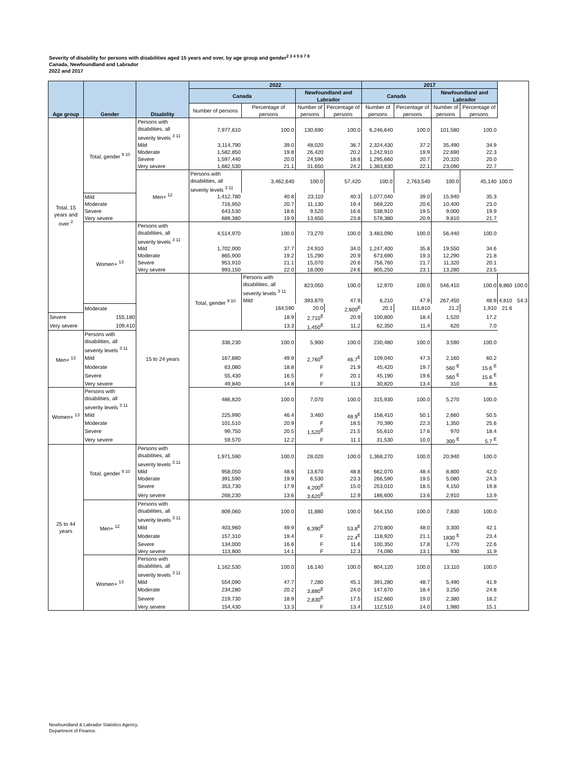Severity of disability for persons with disabilities aged 15 years and over, by age group and gender<sup>2 3 4 5 6 7 8</sup>
Canada, Newfoundland and Labrador
2022 and 2017
| Age group | Gender | Disability | 2022 | | | | 2017 | | | | | |
| --- | --- | --- | --- | --- | --- | --- | --- | --- | --- | --- | --- | --- |
| | | | Canada | | Newfoundland and Labrador | | Canada | | Newfoundland and Labrador | | | |
| | | | Number of persons | Percentage of persons | Number of persons | Percentage of persons | Number of persons | Percentage of persons | Number of persons | Percentage of persons | | |
| Total, 15 years and over <sup>2</sup> | Total, gender <sup>9 10</sup> | Persons with disabilities, all severity levels <sup>3 11</sup> | 7,977,610 | 100.0 | 130,690 | 100.0 | 6,246,640 | 100.0 | 101,580 | 100.0 | | |
| | | Mild | 3,114,790 | 39.0 | 48,020 | 36.7 | 2,324,430 | 37.2 | 35,490 | 34.9 | | |
| | | Moderate | 1,582,850 | 19.8 | 26,420 | 20.2 | 1,242,910 | 19.9 | 22,690 | 22.3 | | |
| | | Severe | 1,597,440 | 20.0 | 24,590 | 18.8 | 1,295,660 | 20.7 | 20,320 | 20.0 | | |
| | | Very severe | 1,682,530 | 21.1 | 31,650 | 24.2 | 1,383,630 | 22.1 | 23,090 | 22.7 | | |
| | | Men+ <sup>12</sup> | Persons with disabilities, all severity levels <sup>3 11</sup> | 3,462,640 | 100.0 | 57,420 | 100.0 | 2,763,540 | 100.0 | 45,140 | 100.0 | |
| | Mild | | 1,412,780 | 40.8 | 23,110 | 40.3 | 1,077,040 | 39.0 | 15,940 | 35.3 | | |
| | Moderate | | 716,950 | 20.7 | 11,130 | 19.4 | 569,220 | 20.6 | 10,400 | 23.0 | | |
| | Severe | | 643,530 | 18.6 | 9,520 | 16.6 | 538,910 | 19.5 | 9,000 | 19.9 | | |
| | Very severe | | 689,380 | 19.9 | 13,650 | 23.8 | 578,380 | 20.9 | 9,810 | 21.7 | | |
| | Women+ <sup>13</sup> | Persons with disabilities, all severity levels <sup>3 11</sup> | 4,514,970 | 100.0 | 73,270 | 100.0 | 3,483,090 | 100.0 | 56,440 | 100.0 | | |
| | | Mild | 1,702,000 | 37.7 | 24,910 | 34.0 | 1,247,400 | 35.8 | 19,550 | 34.6 | | |
| | | Moderate | 865,900 | 19.2 | 15,290 | 20.9 | 673,690 | 19.3 | 12,290 | 21.8 | | |
| | | Severe | 953,910 | 21.1 | 15,070 | 20.6 | 756,760 | 21.7 | 11,320 | 20.1 | | |
| | | Very severe | 993,150 | 22.0 | 18,000 | 24.6 | 805,250 | 23.1 | 13,280 | 23.5 | | |
| | | 15 to 24 years | Total, gender <sup>9 10</sup> | Persons with disabilities, all severity levels <sup>3 11</sup> | 823,050 | 100.0 | 12,970 | 100.0 | 546,410 | 100.0 | 8,860 | 100.0 |
| | | | | Mild | 393,870 | 47.9 | 6,210 | 47.9 | 267,450 | 48.9 | 4,810 | 54.3 |
| | Moderate | | | 164,590 | 20.0 | 2,600<sup>E</sup> | 20.1 | 115,810 | 21.2 | 1,910 | 21.6 | |
| Severe | 155,180 | | | 18.9 | 2,710<sup>E</sup> | 20.9 | 100,800 | 18.4 | 1,520 | 17.2 | | |
| Very severe | 109,410 | | | 13.3 | 1,450<sup>E</sup> | 11.2 | 62,350 | 11.4 | 620 | 7.0 | | |
| Men+ <sup>12</sup> | Persons with disabilities, all severity levels <sup>3 11</sup> | | 336,230 | 100.0 | 5,900 | 100.0 | 230,480 | 100.0 | 3,590 | 100.0 | | |
| | Mild | | 167,880 | 49.9 | 2,760<sup>E</sup> | 46.7<sup>E</sup> | 109,040 | 47.3 | 2,160 | 60.2 | | |
| | Moderate | | 63,080 | 18.8 | F | 21.9 | 45,420 | 19.7 | 560 <sup>E</sup> | 15.6 <sup>E</sup> | | |
| | Severe | | 55,430 | 16.5 | F | 20.1 | 45,190 | 19.6 | 560 <sup>E</sup> | 15.6 <sup>E</sup> | | |
| | Very severe | | 49,840 | 14.8 | F | 11.3 | 30,820 | 13.4 | 310 | 8.6 | | |
| Women+ <sup>13</sup> | Persons with disabilities, all severity levels <sup>3 11</sup> | | 486,820 | 100.0 | 7,070 | 100.0 | 315,930 | 100.0 | 5,270 | 100.0 | | |
| | Mild | | 225,990 | 46.4 | 3,460 | 48.9<sup>E</sup> | 158,410 | 50.1 | 2,660 | 50.5 | | |
| | Moderate | | 101,510 | 20.9 | F | 18.5 | 70,390 | 22.3 | 1,350 | 25.6 | | |
| | Severe | | 99,750 | 20.5 | 1,520<sup>E</sup> | 21.5 | 55,610 | 17.6 | 970 | 18.4 | | |
| | Very severe | | 59,570 | 12.2 | F | 11.1 | 31,530 | 10.0 | 300 <sup>E</sup> | 5.7 <sup>E</sup> | | |
| 25 to 44 years | Total, gender <sup>9 10</sup> | Persons with disabilities, all severity levels <sup>3 11</sup> | 1,971,590 | 100.0 | 28,020 | 100.0 | 1,368,270 | 100.0 | 20,940 | 100.0 | | |
| | | Mild | 958,050 | 48.6 | 13,670 | 48.8 | 662,070 | 48.4 | 8,800 | 42.0 | | |
| | | Moderate | 391,590 | 19.9 | 6,530 | 23.3 | 266,590 | 19.5 | 5,080 | 24.3 | | |
| | | Severe | 353,730 | 17.9 | 4,200<sup>E</sup> | 15.0 | 253,010 | 18.5 | 4,150 | 19.8 | | |
| | | Very severe | 268,230 | 13.6 | 3,620<sup>E</sup> | 12.9 | 186,600 | 13.6 | 2,910 | 13.9 | | |
| | Men+ <sup>12</sup> | Persons with disabilities, all severity levels <sup>3 11</sup> | 809,060 | 100.0 | 11,880 | 100.0 | 564,150 | 100.0 | 7,830 | 100.0 | | |
| | | Mild | 403,960 | 49.9 | 6,390<sup>E</sup> | 53.8<sup>E</sup> | 270,800 | 48.0 | 3,300 | 42.1 | | |
| | | Moderate | 157,310 | 19.4 | F | 22.4<sup>E</sup> | 118,920 | 21.1 | 1830 <sup>E</sup> | 23.4 | | |
| | | Severe | 134,000 | 16.6 | F | 11.6 | 100,350 | 17.8 | 1,770 | 22.6 | | |
| | | Very severe | 113,800 | 14.1 | F | 12.3 | 74,090 | 13.1 | 930 | 11.9 | | |
| | Women+ <sup>13</sup> | Persons with disabilities, all severity levels <sup>3 11</sup> | 1,162,530 | 100.0 | 16,140 | 100.0 | 804,120 | 100.0 | 13,110 | 100.0 | | |
| | | Mild | 554,090 | 47.7 | 7,280 | 45.1 | 391,280 | 48.7 | 5,490 | 41.9 | | |
| | | Moderate | 234,280 | 20.2 | 3,880<sup>E</sup> | 24.0 | 147,670 | 18.4 | 3,250 | 24.8 | | |
| | | Severe | 219,730 | 18.9 | 2,830<sup>E</sup> | 17.5 | 152,660 | 19.0 | 2,380 | 18.2 | | |
| | | Very severe | 154,430 | 13.3 | F | 13.4 | 112,510 | 14.0 | 1,980 | 15.1 | | |
Newfoundland & Labrador Statistics Agency,
Department of Finance.